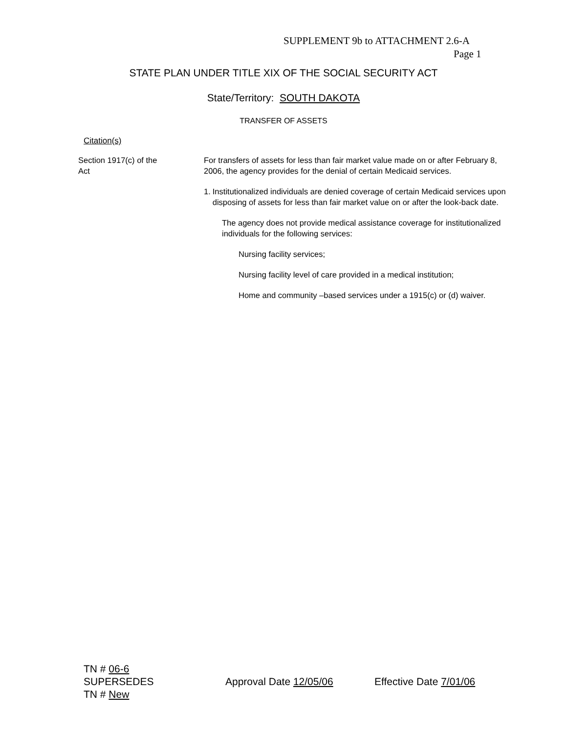SUPPLEMENT 9b to ATTACHMENT 2.6-A
Page 1
STATE PLAN UNDER TITLE XIX OF THE SOCIAL SECURITY ACT
State/Territory: SOUTH DAKOTA
TRANSFER OF ASSETS
Citation(s)
Section 1917(c) of the
Act
For transfers of assets for less than fair market value made on or after February 8, 2006, the agency provides for the denial of certain Medicaid services.
1. Institutionalized individuals are denied coverage of certain Medicaid services upon disposing of assets for less than fair market value on or after the look-back date.
The agency does not provide medical assistance coverage for institutionalized individuals for the following services:
Nursing facility services;
Nursing facility level of care provided in a medical institution;
Home and community –based services under a 1915(c) or (d) waiver.
TN # 06-6
SUPERSEDES
TN # New
Approval Date 12/05/06 Effective Date 7/01/06